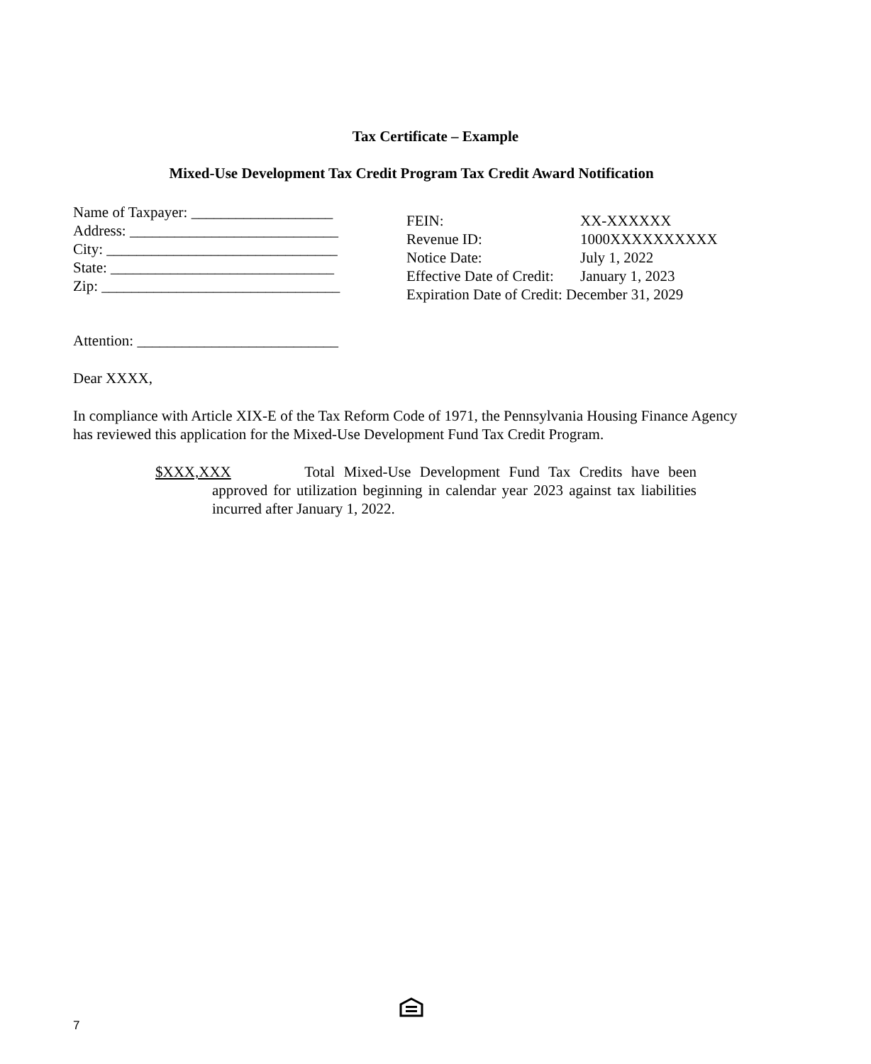Tax Certificate – Example
Mixed-Use Development Tax Credit Program Tax Credit Award Notification
Name of Taxpayer: ___________________ Address: ____________________________ City: _______________________________ State: ______________________________ Zip: ________________________________
FEIN: XX-XXXXXX
Revenue ID: 1000XXXXXXXXXX
Notice Date: July 1, 2022
Effective Date of Credit: January 1, 2023
Expiration Date of Credit: December 31, 2029
Attention: ___________________________
Dear XXXX,
In compliance with Article XIX-E of the Tax Reform Code of 1971, the Pennsylvania Housing Finance Agency has reviewed this application for the Mixed-Use Development Fund Tax Credit Program.
$XXX,XXX Total Mixed-Use Development Fund Tax Credits have been approved for utilization beginning in calendar year 2023 against tax liabilities incurred after January 1, 2022.
7